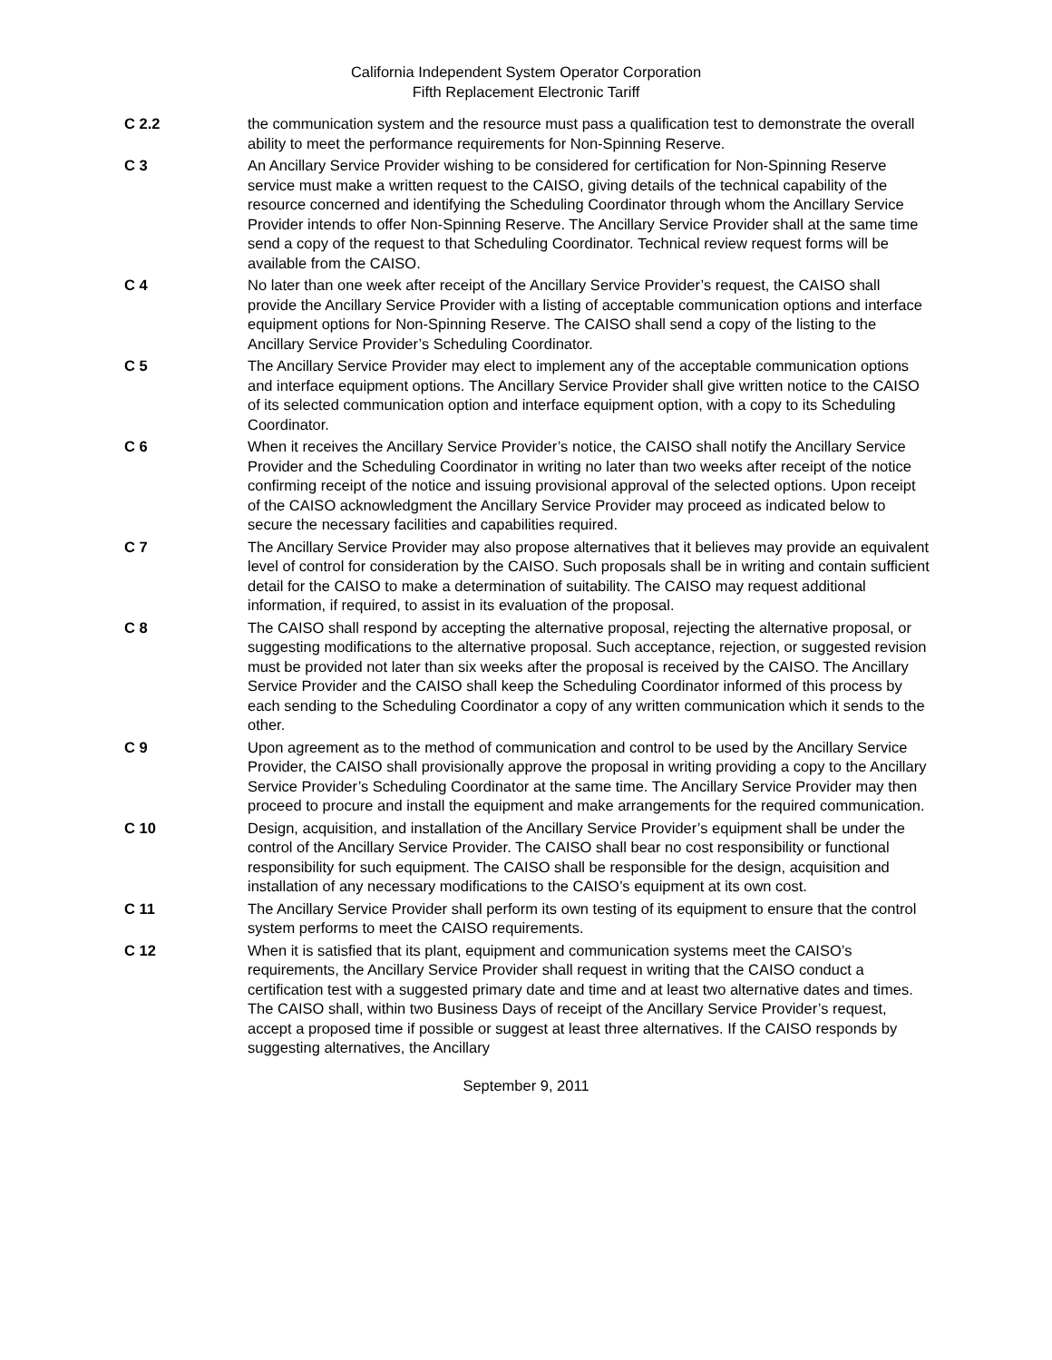California Independent System Operator Corporation
Fifth Replacement Electronic Tariff
C 2.2 the communication system and the resource must pass a qualification test to demonstrate the overall ability to meet the performance requirements for Non-Spinning Reserve.
C 3 An Ancillary Service Provider wishing to be considered for certification for Non-Spinning Reserve service must make a written request to the CAISO, giving details of the technical capability of the resource concerned and identifying the Scheduling Coordinator through whom the Ancillary Service Provider intends to offer Non-Spinning Reserve. The Ancillary Service Provider shall at the same time send a copy of the request to that Scheduling Coordinator. Technical review request forms will be available from the CAISO.
C 4 No later than one week after receipt of the Ancillary Service Provider’s request, the CAISO shall provide the Ancillary Service Provider with a listing of acceptable communication options and interface equipment options for Non-Spinning Reserve. The CAISO shall send a copy of the listing to the Ancillary Service Provider’s Scheduling Coordinator.
C 5 The Ancillary Service Provider may elect to implement any of the acceptable communication options and interface equipment options. The Ancillary Service Provider shall give written notice to the CAISO of its selected communication option and interface equipment option, with a copy to its Scheduling Coordinator.
C 6 When it receives the Ancillary Service Provider’s notice, the CAISO shall notify the Ancillary Service Provider and the Scheduling Coordinator in writing no later than two weeks after receipt of the notice confirming receipt of the notice and issuing provisional approval of the selected options. Upon receipt of the CAISO acknowledgment the Ancillary Service Provider may proceed as indicated below to secure the necessary facilities and capabilities required.
C 7 The Ancillary Service Provider may also propose alternatives that it believes may provide an equivalent level of control for consideration by the CAISO. Such proposals shall be in writing and contain sufficient detail for the CAISO to make a determination of suitability. The CAISO may request additional information, if required, to assist in its evaluation of the proposal.
C 8 The CAISO shall respond by accepting the alternative proposal, rejecting the alternative proposal, or suggesting modifications to the alternative proposal. Such acceptance, rejection, or suggested revision must be provided not later than six weeks after the proposal is received by the CAISO. The Ancillary Service Provider and the CAISO shall keep the Scheduling Coordinator informed of this process by each sending to the Scheduling Coordinator a copy of any written communication which it sends to the other.
C 9 Upon agreement as to the method of communication and control to be used by the Ancillary Service Provider, the CAISO shall provisionally approve the proposal in writing providing a copy to the Ancillary Service Provider’s Scheduling Coordinator at the same time. The Ancillary Service Provider may then proceed to procure and install the equipment and make arrangements for the required communication.
C 10 Design, acquisition, and installation of the Ancillary Service Provider’s equipment shall be under the control of the Ancillary Service Provider. The CAISO shall bear no cost responsibility or functional responsibility for such equipment. The CAISO shall be responsible for the design, acquisition and installation of any necessary modifications to the CAISO’s equipment at its own cost.
C 11 The Ancillary Service Provider shall perform its own testing of its equipment to ensure that the control system performs to meet the CAISO requirements.
C 12 When it is satisfied that its plant, equipment and communication systems meet the CAISO’s requirements, the Ancillary Service Provider shall request in writing that the CAISO conduct a certification test with a suggested primary date and time and at least two alternative dates and times. The CAISO shall, within two Business Days of receipt of the Ancillary Service Provider’s request, accept a proposed time if possible or suggest at least three alternatives. If the CAISO responds by suggesting alternatives, the Ancillary
September 9, 2011